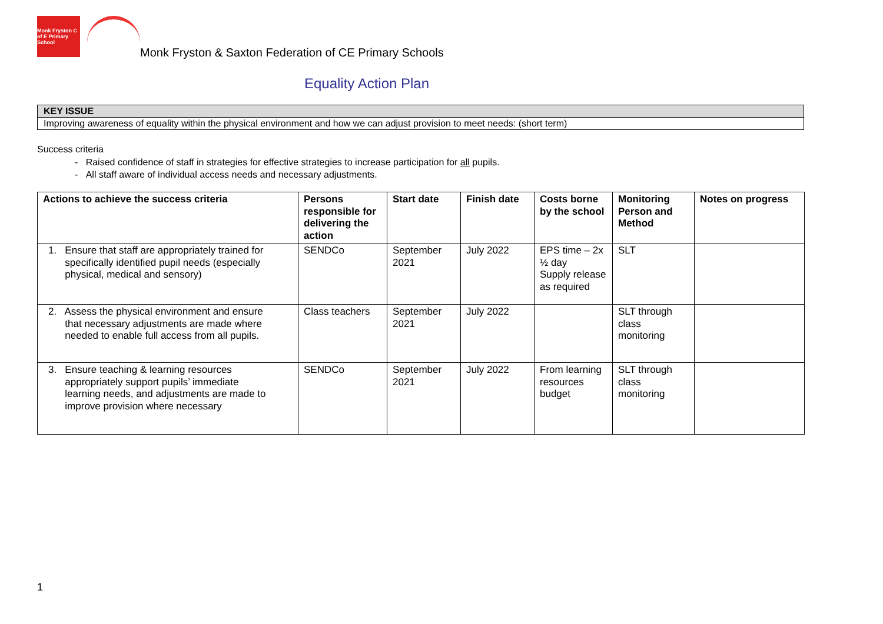Monk Fryston C of E Primary School
Monk Fryston & Saxton Federation of CE Primary Schools
Equality Action Plan
| KEY ISSUE |
| Improving awareness of equality within the physical environment and how we can adjust provision to meet needs: (short term) |
Success criteria
- Raised confidence of staff in strategies for effective strategies to increase participation for all pupils.
- All staff aware of individual access needs and necessary adjustments.
| Actions to achieve the success criteria | Persons responsible for delivering the action | Start date | Finish date | Costs borne by the school | Monitoring Person and Method | Notes on progress |
| --- | --- | --- | --- | --- | --- | --- |
| 1. Ensure that staff are appropriately trained for specifically identified pupil needs (especially physical, medical and sensory) | SENDCo | September 2021 | July 2022 | EPS time – 2x ½ day Supply release as required | SLT | |
| 2. Assess the physical environment and ensure that necessary adjustments are made where needed to enable full access from all pupils. | Class teachers | September 2021 | July 2022 | | SLT through class monitoring | |
| 3. Ensure teaching & learning resources appropriately support pupils’ immediate learning needs, and adjustments are made to improve provision where necessary | SENDCo | September 2021 | July 2022 | From learning resources budget | SLT through class monitoring | |
1